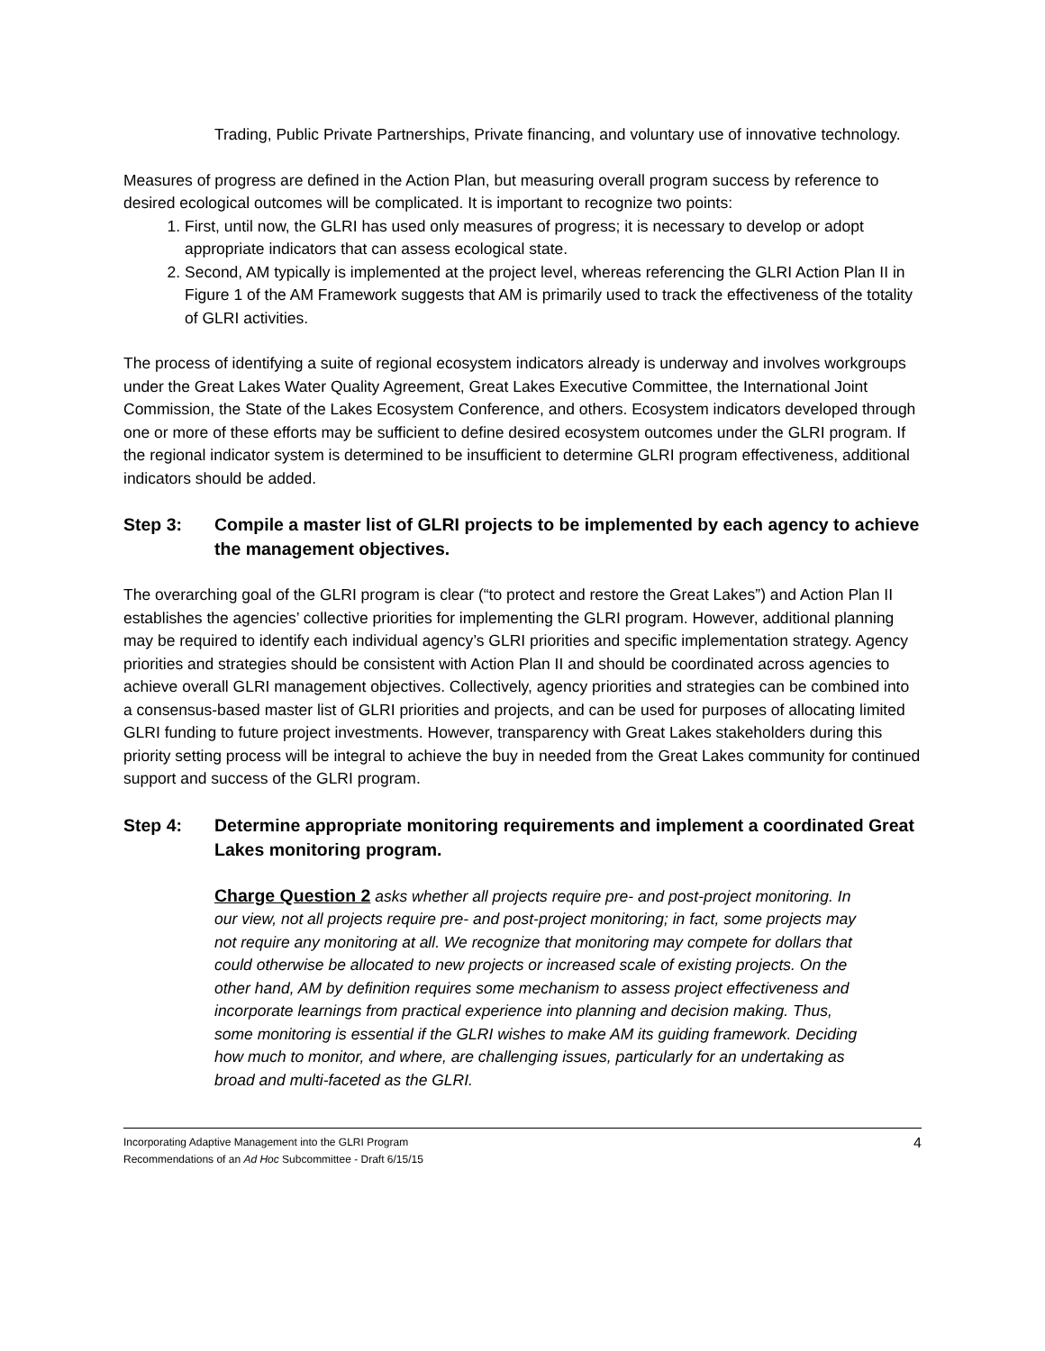Trading, Public Private Partnerships, Private financing, and voluntary use of innovative technology.
Measures of progress are defined in the Action Plan, but measuring overall program success by reference to desired ecological outcomes will be complicated. It is important to recognize two points:
1. First, until now, the GLRI has used only measures of progress; it is necessary to develop or adopt appropriate indicators that can assess ecological state.
2. Second, AM typically is implemented at the project level, whereas referencing the GLRI Action Plan II in Figure 1 of the AM Framework suggests that AM is primarily used to track the effectiveness of the totality of GLRI activities.
The process of identifying a suite of regional ecosystem indicators already is underway and involves workgroups under the Great Lakes Water Quality Agreement, Great Lakes Executive Committee, the International Joint Commission, the State of the Lakes Ecosystem Conference, and others. Ecosystem indicators developed through one or more of these efforts may be sufficient to define desired ecosystem outcomes under the GLRI program. If the regional indicator system is determined to be insufficient to determine GLRI program effectiveness, additional indicators should be added.
Step 3: Compile a master list of GLRI projects to be implemented by each agency to achieve the management objectives.
The overarching goal of the GLRI program is clear (“to protect and restore the Great Lakes”) and Action Plan II establishes the agencies’ collective priorities for implementing the GLRI program. However, additional planning may be required to identify each individual agency’s GLRI priorities and specific implementation strategy. Agency priorities and strategies should be consistent with Action Plan II and should be coordinated across agencies to achieve overall GLRI management objectives. Collectively, agency priorities and strategies can be combined into a consensus-based master list of GLRI priorities and projects, and can be used for purposes of allocating limited GLRI funding to future project investments. However, transparency with Great Lakes stakeholders during this priority setting process will be integral to achieve the buy in needed from the Great Lakes community for continued support and success of the GLRI program.
Step 4: Determine appropriate monitoring requirements and implement a coordinated Great Lakes monitoring program.
Charge Question 2 asks whether all projects require pre- and post-project monitoring. In our view, not all projects require pre- and post-project monitoring; in fact, some projects may not require any monitoring at all. We recognize that monitoring may compete for dollars that could otherwise be allocated to new projects or increased scale of existing projects. On the other hand, AM by definition requires some mechanism to assess project effectiveness and incorporate learnings from practical experience into planning and decision making. Thus, some monitoring is essential if the GLRI wishes to make AM its guiding framework. Deciding how much to monitor, and where, are challenging issues, particularly for an undertaking as broad and multi-faceted as the GLRI.
Incorporating Adaptive Management into the GLRI Program
Recommendations of an Ad Hoc Subcommittee - Draft 6/15/15
4